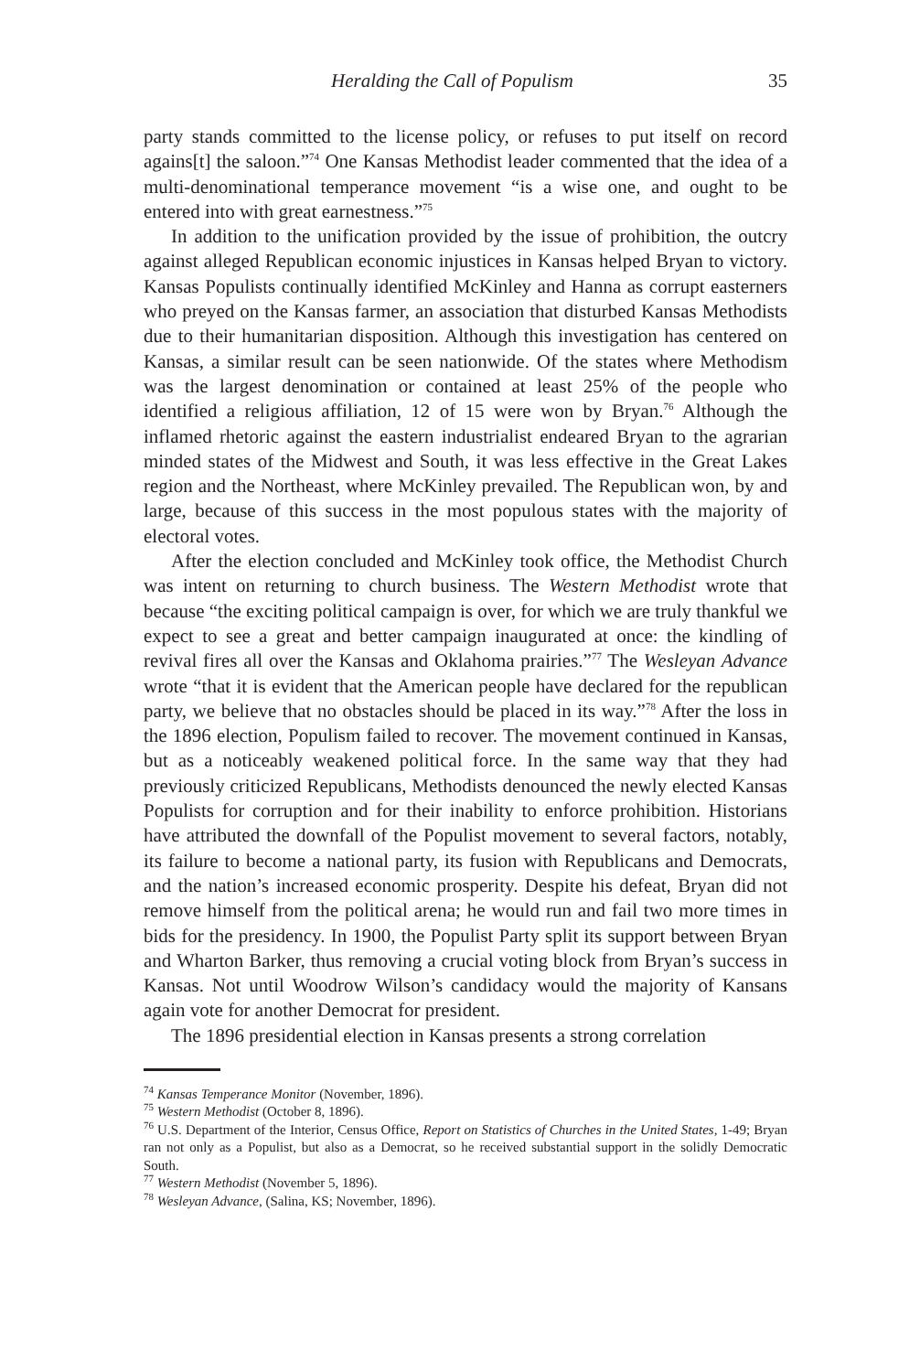Heralding the Call of Populism 35
party stands committed to the license policy, or refuses to put itself on record agains[t] the saloon.”<sup>74</sup> One Kansas Methodist leader commented that the idea of a multi-denominational temperance movement “is a wise one, and ought to be entered into with great earnestness.”<sup>75</sup>
In addition to the unification provided by the issue of prohibition, the outcry against alleged Republican economic injustices in Kansas helped Bryan to victory. Kansas Populists continually identified McKinley and Hanna as corrupt easterners who preyed on the Kansas farmer, an association that disturbed Kansas Methodists due to their humanitarian disposition. Although this investigation has centered on Kansas, a similar result can be seen nationwide. Of the states where Methodism was the largest denomination or contained at least 25% of the people who identified a religious affiliation, 12 of 15 were won by Bryan.<sup>76</sup> Although the inflamed rhetoric against the eastern industrialist endeared Bryan to the agrarian minded states of the Midwest and South, it was less effective in the Great Lakes region and the Northeast, where McKinley prevailed. The Republican won, by and large, because of this success in the most populous states with the majority of electoral votes.
After the election concluded and McKinley took office, the Methodist Church was intent on returning to church business. The Western Methodist wrote that because “the exciting political campaign is over, for which we are truly thankful we expect to see a great and better campaign inaugurated at once: the kindling of revival fires all over the Kansas and Oklahoma prairies.”<sup>77</sup> The Wesleyan Advance wrote “that it is evident that the American people have declared for the republican party, we believe that no obstacles should be placed in its way.”<sup>78</sup> After the loss in the 1896 election, Populism failed to recover. The movement continued in Kansas, but as a noticeably weakened political force. In the same way that they had previously criticized Republicans, Methodists denounced the newly elected Kansas Populists for corruption and for their inability to enforce prohibition. Historians have attributed the downfall of the Populist movement to several factors, notably, its failure to become a national party, its fusion with Republicans and Democrats, and the nation’s increased economic prosperity. Despite his defeat, Bryan did not remove himself from the political arena; he would run and fail two more times in bids for the presidency. In 1900, the Populist Party split its support between Bryan and Wharton Barker, thus removing a crucial voting block from Bryan’s success in Kansas. Not until Woodrow Wilson’s candidacy would the majority of Kansans again vote for another Democrat for president.
The 1896 presidential election in Kansas presents a strong correlation
<sup>74</sup> Kansas Temperance Monitor (November, 1896).
<sup>75</sup> Western Methodist (October 8, 1896).
<sup>76</sup> U.S. Department of the Interior, Census Office, Report on Statistics of Churches in the United States, 1-49; Bryan ran not only as a Populist, but also as a Democrat, so he received substantial support in the solidly Democratic South.
<sup>77</sup> Western Methodist (November 5, 1896).
<sup>78</sup> Wesleyan Advance, (Salina, KS; November, 1896).